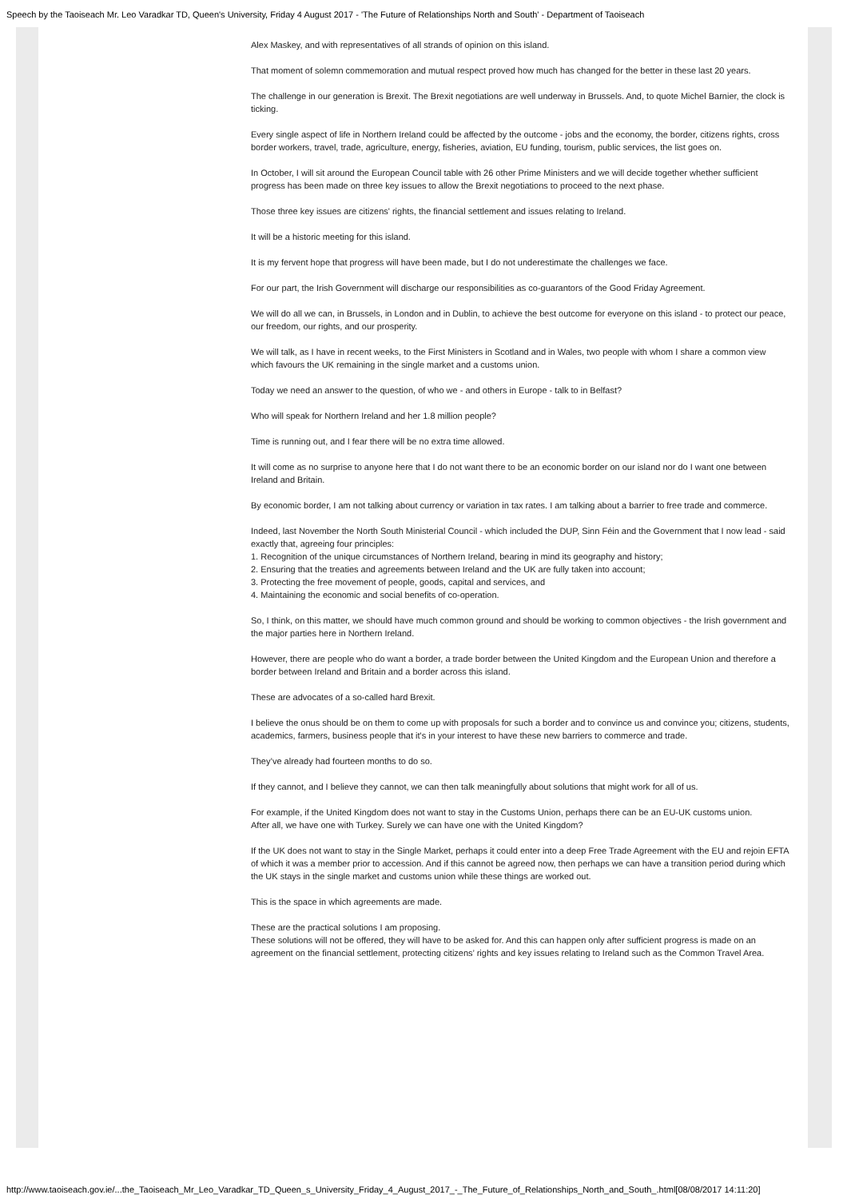Speech by the Taoiseach Mr. Leo Varadkar TD, Queen's University, Friday 4 August 2017 - 'The Future of Relationships North and South' - Department of Taoiseach
Alex Maskey, and with representatives of all strands of opinion on this island.
That moment of solemn commemoration and mutual respect proved how much has changed for the better in these last 20 years.
The challenge in our generation is Brexit. The Brexit negotiations are well underway in Brussels. And, to quote Michel Barnier, the clock is ticking.
Every single aspect of life in Northern Ireland could be affected by the outcome - jobs and the economy, the border, citizens rights, cross border workers, travel, trade, agriculture, energy, fisheries, aviation, EU funding, tourism, public services, the list goes on.
In October, I will sit around the European Council table with 26 other Prime Ministers and we will decide together whether sufficient progress has been made on three key issues to allow the Brexit negotiations to proceed to the next phase.
Those three key issues are citizens' rights, the financial settlement and issues relating to Ireland.
It will be a historic meeting for this island.
It is my fervent hope that progress will have been made, but I do not underestimate the challenges we face.
For our part, the Irish Government will discharge our responsibilities as co-guarantors of the Good Friday Agreement.
We will do all we can, in Brussels, in London and in Dublin, to achieve the best outcome for everyone on this island - to protect our peace, our freedom, our rights, and our prosperity.
We will talk, as I have in recent weeks, to the First Ministers in Scotland and in Wales, two people with whom I share a common view which favours the UK remaining in the single market and a customs union.
Today we need an answer to the question, of who we - and others in Europe - talk to in Belfast?
Who will speak for Northern Ireland and her 1.8 million people?
Time is running out, and I fear there will be no extra time allowed.
It will come as no surprise to anyone here that I do not want there to be an economic border on our island nor do I want one between Ireland and Britain.
By economic border, I am not talking about currency or variation in tax rates. I am talking about a barrier to free trade and commerce.
Indeed, last November the North South Ministerial Council - which included the DUP, Sinn Féin and the Government that I now lead - said exactly that, agreeing four principles:
1. Recognition of the unique circumstances of Northern Ireland, bearing in mind its geography and history;
2. Ensuring that the treaties and agreements between Ireland and the UK are fully taken into account;
3. Protecting the free movement of people, goods, capital and services, and
4. Maintaining the economic and social benefits of co-operation.
So, I think, on this matter, we should have much common ground and should be working to common objectives - the Irish government and the major parties here in Northern Ireland.
However, there are people who do want a border, a trade border between the United Kingdom and the European Union and therefore a border between Ireland and Britain and a border across this island.
These are advocates of a so-called hard Brexit.
I believe the onus should be on them to come up with proposals for such a border and to convince us and convince you; citizens, students, academics, farmers, business people that it's in your interest to have these new barriers to commerce and trade.
They’ve already had fourteen months to do so.
If they cannot, and I believe they cannot, we can then talk meaningfully about solutions that might work for all of us.
For example, if the United Kingdom does not want to stay in the Customs Union, perhaps there can be an EU-UK customs union.
After all, we have one with Turkey. Surely we can have one with the United Kingdom?
If the UK does not want to stay in the Single Market, perhaps it could enter into a deep Free Trade Agreement with the EU and rejoin EFTA of which it was a member prior to accession. And if this cannot be agreed now, then perhaps we can have a transition period during which the UK stays in the single market and customs union while these things are worked out.
This is the space in which agreements are made.
These are the practical solutions I am proposing.
These solutions will not be offered, they will have to be asked for. And this can happen only after sufficient progress is made on an agreement on the financial settlement, protecting citizens’ rights and key issues relating to Ireland such as the Common Travel Area.
http://www.taoiseach.gov.ie/...the_Taoiseach_Mr_Leo_Varadkar_TD_Queen_s_University_Friday_4_August_2017_-_The_Future_of_Relationships_North_and_South_.html[08/08/2017 14:11:20]